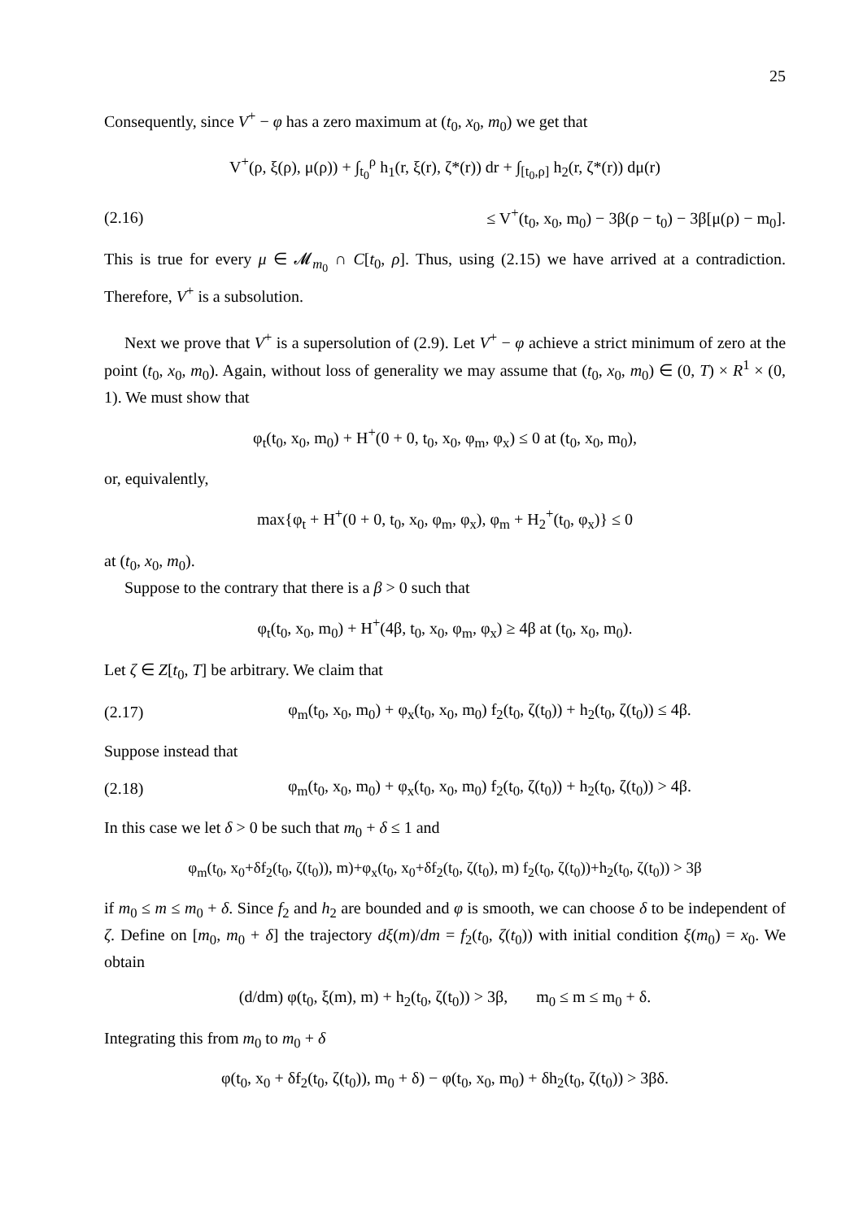25
Consequently, since V<sup>+</sup> − φ has a zero maximum at (t<sub>0</sub>, x<sub>0</sub>, m<sub>0</sub>) we get that
V<sup>+</sup>(ρ, ξ(ρ), μ(ρ)) + ∫<sub>t<sub>0</sub></sub><sup>ρ</sup> h<sub>1</sub>(r, ξ(r), ζ*(r)) dr + ∫<sub>[t<sub>0</sub>,ρ]</sub> h<sub>2</sub>(r, ζ*(r)) dμ(r)
(2.16) ≤ V<sup>+</sup>(t<sub>0</sub>, x<sub>0</sub>, m<sub>0</sub>) − 3β(ρ − t<sub>0</sub>) − 3β[μ(ρ) − m<sub>0</sub>].
This is true for every μ ∈ 𝓜<sub>m<sub>0</sub></sub> ∩ C[t<sub>0</sub>, ρ]. Thus, using (2.15) we have arrived at a contradiction. Therefore, V<sup>+</sup> is a subsolution.
Next we prove that V<sup>+</sup> is a supersolution of (2.9). Let V<sup>+</sup> − φ achieve a strict minimum of zero at the point (t<sub>0</sub>, x<sub>0</sub>, m<sub>0</sub>). Again, without loss of generality we may assume that (t<sub>0</sub>, x<sub>0</sub>, m<sub>0</sub>) ∈ (0, T) × R<sup>1</sup> × (0, 1). We must show that
φ<sub>t</sub>(t<sub>0</sub>, x<sub>0</sub>, m<sub>0</sub>) + H<sup>+</sup>(0 + 0, t<sub>0</sub>, x<sub>0</sub>, φ<sub>m</sub>, φ<sub>x</sub>) ≤ 0 at (t<sub>0</sub>, x<sub>0</sub>, m<sub>0</sub>),
or, equivalently,
max{φ<sub>t</sub> + H<sup>+</sup>(0 + 0, t<sub>0</sub>, x<sub>0</sub>, φ<sub>m</sub>, φ<sub>x</sub>), φ<sub>m</sub> + H<sub>2</sub><sup>+</sup>(t<sub>0</sub>, φ<sub>x</sub>)} ≤ 0
at (t<sub>0</sub>, x<sub>0</sub>, m<sub>0</sub>).
Suppose to the contrary that there is a β > 0 such that
φ<sub>t</sub>(t<sub>0</sub>, x<sub>0</sub>, m<sub>0</sub>) + H<sup>+</sup>(4β, t<sub>0</sub>, x<sub>0</sub>, φ<sub>m</sub>, φ<sub>x</sub>) ≥ 4β at (t<sub>0</sub>, x<sub>0</sub>, m<sub>0</sub>).
Let ζ ∈ Z[t<sub>0</sub>, T] be arbitrary. We claim that
(2.17) φ<sub>m</sub>(t<sub>0</sub>, x<sub>0</sub>, m<sub>0</sub>) + φ<sub>x</sub>(t<sub>0</sub>, x<sub>0</sub>, m<sub>0</sub>) f<sub>2</sub>(t<sub>0</sub>, ζ(t<sub>0</sub>)) + h<sub>2</sub>(t<sub>0</sub>, ζ(t<sub>0</sub>)) ≤ 4β.
Suppose instead that
(2.18) φ<sub>m</sub>(t<sub>0</sub>, x<sub>0</sub>, m<sub>0</sub>) + φ<sub>x</sub>(t<sub>0</sub>, x<sub>0</sub>, m<sub>0</sub>) f<sub>2</sub>(t<sub>0</sub>, ζ(t<sub>0</sub>)) + h<sub>2</sub>(t<sub>0</sub>, ζ(t<sub>0</sub>)) > 4β.
In this case we let δ > 0 be such that m<sub>0</sub> + δ ≤ 1 and
φ<sub>m</sub>(t<sub>0</sub>, x<sub>0</sub>+δf<sub>2</sub>(t<sub>0</sub>, ζ(t<sub>0</sub>)), m)+φ<sub>x</sub>(t<sub>0</sub>, x<sub>0</sub>+δf<sub>2</sub>(t<sub>0</sub>, ζ(t<sub>0</sub>), m) f<sub>2</sub>(t<sub>0</sub>, ζ(t<sub>0</sub>))+h<sub>2</sub>(t<sub>0</sub>, ζ(t<sub>0</sub>)) > 3β
if m<sub>0</sub> ≤ m ≤ m<sub>0</sub> + δ. Since f<sub>2</sub> and h<sub>2</sub> are bounded and φ is smooth, we can choose δ to be independent of ζ. Define on [m<sub>0</sub>, m<sub>0</sub> + δ] the trajectory dξ(m)/dm = f<sub>2</sub>(t<sub>0</sub>, ζ(t<sub>0</sub>)) with initial condition ξ(m<sub>0</sub>) = x<sub>0</sub>. We obtain
(d/dm) φ(t<sub>0</sub>, ξ(m), m) + h<sub>2</sub>(t<sub>0</sub>, ζ(t<sub>0</sub>)) > 3β, m<sub>0</sub> ≤ m ≤ m<sub>0</sub> + δ.
Integrating this from m<sub>0</sub> to m<sub>0</sub> + δ
φ(t<sub>0</sub>, x<sub>0</sub> + δf<sub>2</sub>(t<sub>0</sub>, ζ(t<sub>0</sub>)), m<sub>0</sub> + δ) − φ(t<sub>0</sub>, x<sub>0</sub>, m<sub>0</sub>) + δh<sub>2</sub>(t<sub>0</sub>, ζ(t<sub>0</sub>)) > 3βδ.